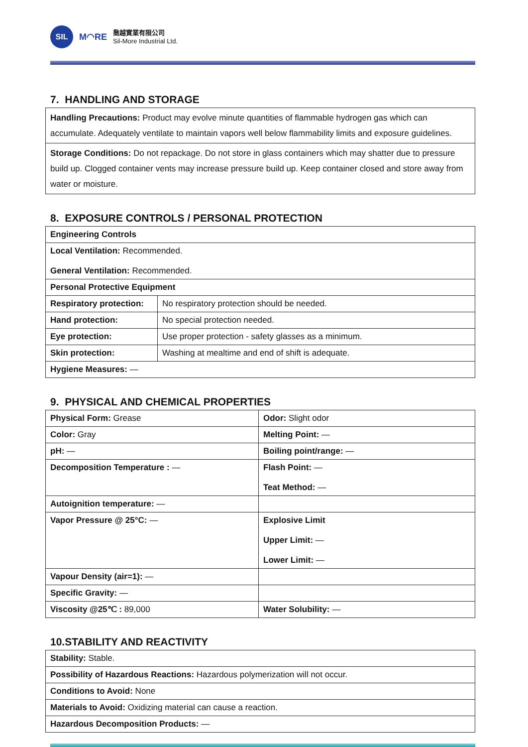SIL
M◠RE
喬越實業有限公司
Sil-More Industrial Ltd.
7. HANDLING AND STORAGE
| Handling Precautions: Product may evolve minute quantities of flammable hydrogen gas which can accumulate. Adequately ventilate to maintain vapors well below flammability limits and exposure guidelines. |
| Storage Conditions: Do not repackage. Do not store in glass containers which may shatter due to pressure build up. Clogged container vents may increase pressure build up. Keep container closed and store away from water or moisture. |
8. EXPOSURE CONTROLS / PERSONAL PROTECTION
| Engineering Controls | |
| Local Ventilation: Recommended. General Ventilation: Recommended. | |
| Personal Protective Equipment | |
| Respiratory protection: | No respiratory protection should be needed. |
| Hand protection: | No special protection needed. |
| Eye protection: | Use proper protection - safety glasses as a minimum. |
| Skin protection: | Washing at mealtime and end of shift is adequate. |
| Hygiene Measures: — | |
9. PHYSICAL AND CHEMICAL PROPERTIES
| Physical Form: Grease | Odor: Slight odor |
| Color: Gray | Melting Point: — |
| pH: — | Boiling point/range: — |
| Decomposition Temperature : — | Flash Point: — Teat Method: — |
| Autoignition temperature: — | |
| Vapor Pressure @ 25°C: — | Explosive Limit Upper Limit: — Lower Limit: — |
| Vapour Density (air=1): — | |
| Specific Gravity: — | |
| Viscosity @25℃ : 89,000 | Water Solubility: — |
10.STABILITY AND REACTIVITY
| Stability: Stable. |
| Possibility of Hazardous Reactions: Hazardous polymerization will not occur. |
| Conditions to Avoid: None |
| Materials to Avoid: Oxidizing material can cause a reaction. |
| Hazardous Decomposition Products: — |